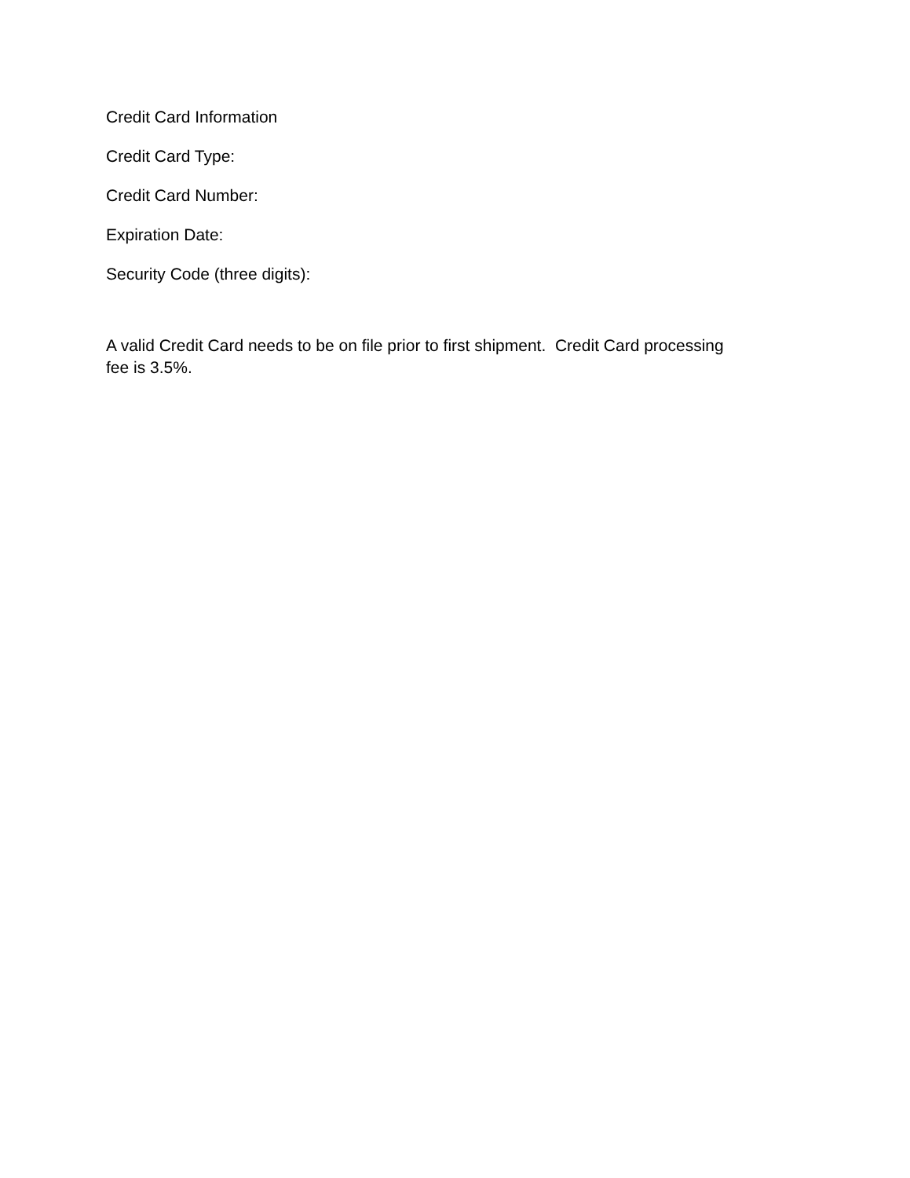Credit Card Information
Credit Card Type:
Credit Card Number:
Expiration Date:
Security Code (three digits):
A valid Credit Card needs to be on file prior to first shipment. Credit Card processing fee is 3.5%.